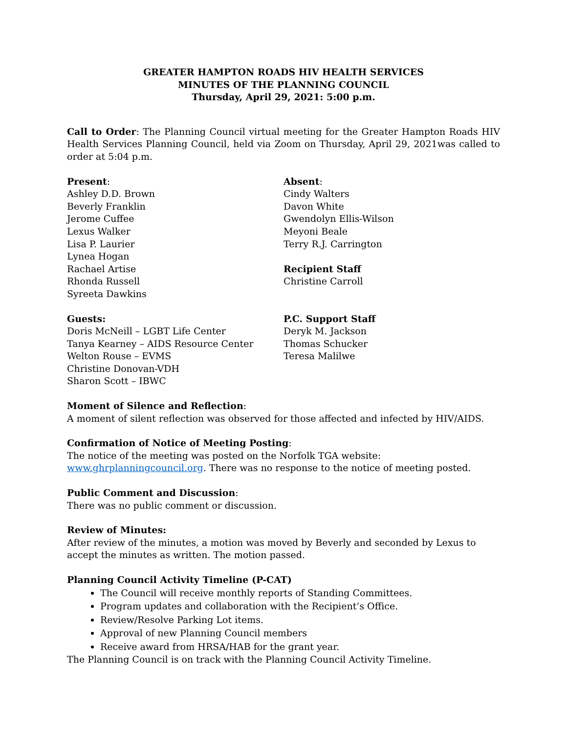GREATER HAMPTON ROADS HIV HEALTH SERVICES
MINUTES OF THE PLANNING COUNCIL
Thursday, April 29, 2021: 5:00 p.m.
Call to Order: The Planning Council virtual meeting for the Greater Hampton Roads HIV Health Services Planning Council, held via Zoom on Thursday, April 29, 2021was called to order at 5:04 p.m.
Present:
Ashley D.D. Brown
Beverly Franklin
Jerome Cuffee
Lexus Walker
Lisa P. Laurier
Lynea Hogan
Rachael Artise
Rhonda Russell
Syreeta Dawkins
Absent:
Cindy Walters
Davon White
Gwendolyn Ellis-Wilson
Meyoni Beale
Terry R.J. Carrington
Recipient Staff
Christine Carroll
Guests:
Doris McNeill – LGBT Life Center
Tanya Kearney – AIDS Resource Center
Welton Rouse – EVMS
Christine Donovan-VDH
Sharon Scott – IBWC
P.C. Support Staff
Deryk M. Jackson
Thomas Schucker
Teresa Malilwe
Moment of Silence and Reflection:
A moment of silent reflection was observed for those affected and infected by HIV/AIDS.
Confirmation of Notice of Meeting Posting:
The notice of the meeting was posted on the Norfolk TGA website: www.ghrplanningcouncil.org. There was no response to the notice of meeting posted.
Public Comment and Discussion:
There was no public comment or discussion.
Review of Minutes:
After review of the minutes, a motion was moved by Beverly and seconded by Lexus to accept the minutes as written. The motion passed.
Planning Council Activity Timeline (P-CAT)
The Council will receive monthly reports of Standing Committees.
Program updates and collaboration with the Recipient’s Office.
Review/Resolve Parking Lot items.
Approval of new Planning Council members
Receive award from HRSA/HAB for the grant year.
The Planning Council is on track with the Planning Council Activity Timeline.